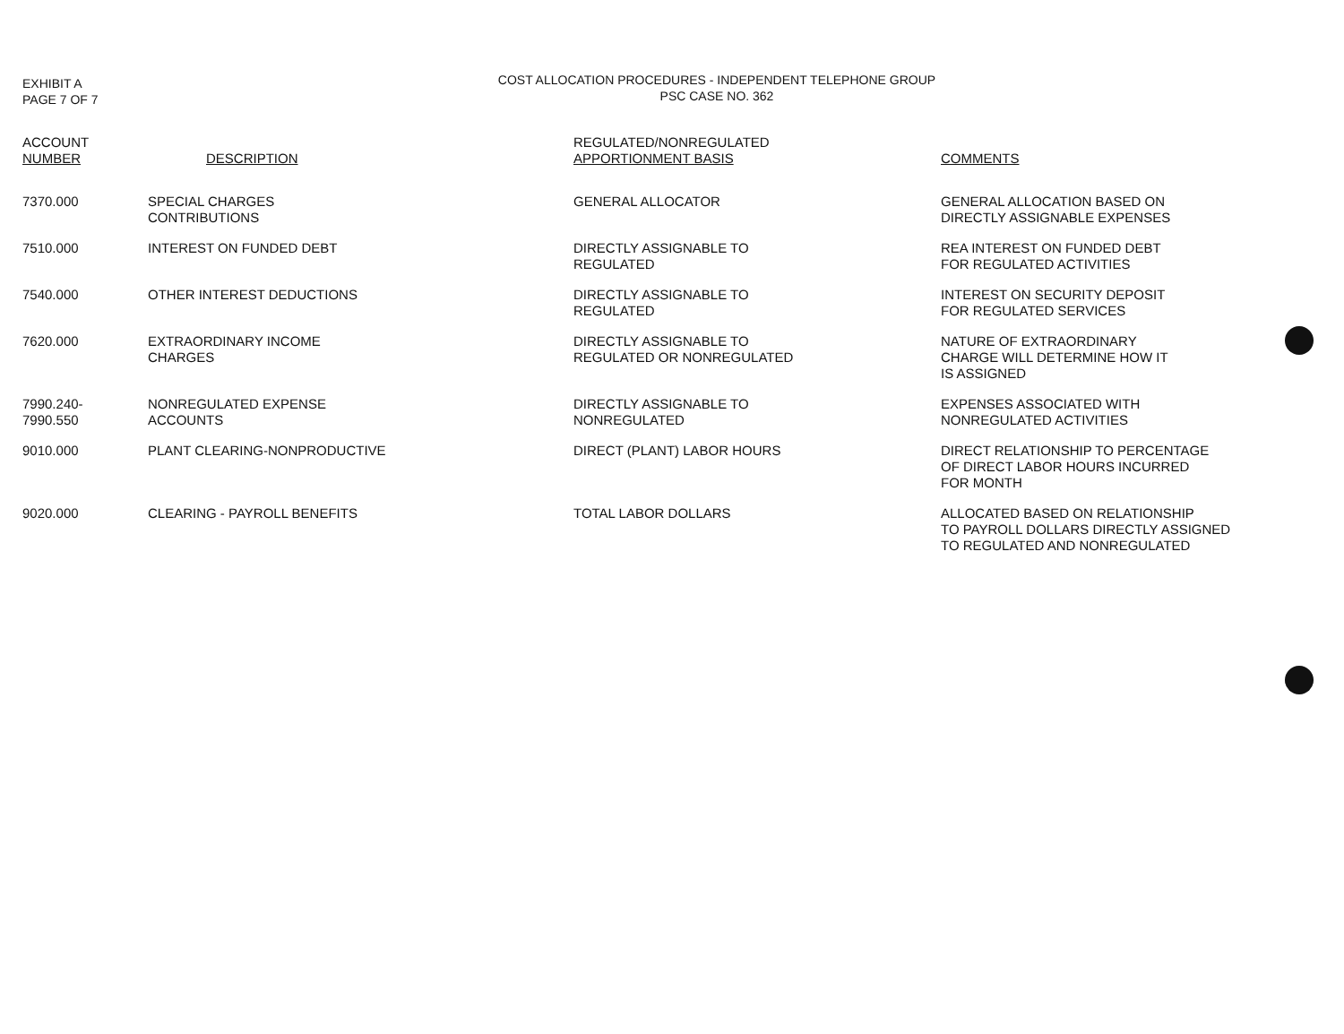EXHIBIT A
PAGE 7 OF 7
COST ALLOCATION PROCEDURES - INDEPENDENT TELEPHONE GROUP
PSC CASE NO. 362
| ACCOUNT NUMBER | DESCRIPTION | REGULATED/NONREGULATED APPORTIONMENT BASIS | COMMENTS |
| --- | --- | --- | --- |
| 7370.000 | SPECIAL CHARGES CONTRIBUTIONS | GENERAL ALLOCATOR | GENERAL ALLOCATION BASED ON DIRECTLY ASSIGNABLE EXPENSES |
| 7510.000 | INTEREST ON FUNDED DEBT | DIRECTLY ASSIGNABLE TO REGULATED | REA INTEREST ON FUNDED DEBT FOR REGULATED ACTIVITIES |
| 7540.000 | OTHER INTEREST DEDUCTIONS | DIRECTLY ASSIGNABLE TO REGULATED | INTEREST ON SECURITY DEPOSIT FOR REGULATED SERVICES |
| 7620.000 | EXTRAORDINARY INCOME CHARGES | DIRECTLY ASSIGNABLE TO REGULATED OR NONREGULATED | NATURE OF EXTRAORDINARY CHARGE WILL DETERMINE HOW IT IS ASSIGNED |
| 7990.240- 7990.550 | NONREGULATED EXPENSE ACCOUNTS | DIRECTLY ASSIGNABLE TO NONREGULATED | EXPENSES ASSOCIATED WITH NONREGULATED ACTIVITIES |
| 9010.000 | PLANT CLEARING-NONPRODUCTIVE | DIRECT (PLANT) LABOR HOURS | DIRECT RELATIONSHIP TO PERCENTAGE OF DIRECT LABOR HOURS INCURRED FOR MONTH |
| 9020.000 | CLEARING - PAYROLL BENEFITS | TOTAL LABOR DOLLARS | ALLOCATED BASED ON RELATIONSHIP TO PAYROLL DOLLARS DIRECTLY ASSIGNED TO REGULATED AND NONREGULATED |